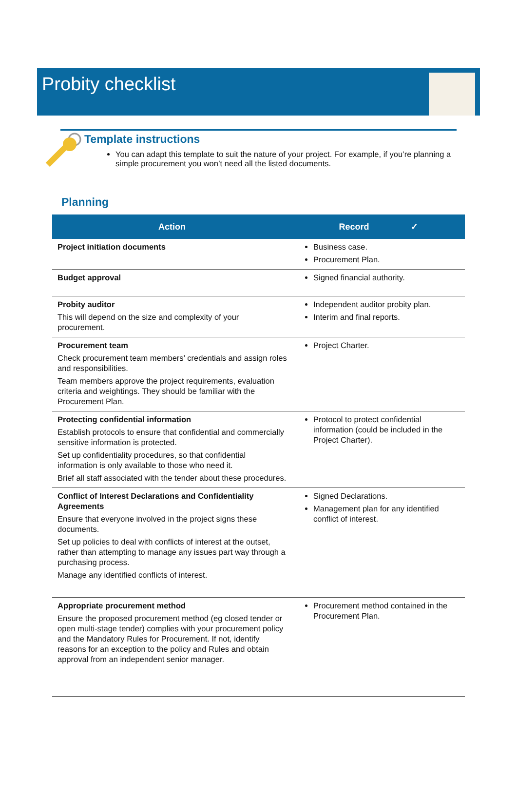Probity checklist
Template instructions
You can adapt this template to suit the nature of your project. For example, if you’re planning a simple procurement you won’t need all the listed documents.
Planning
| Action | Record ✓ |
| --- | --- |
| Project initiation documents | Business case. Procurement Plan. |
| Budget approval | Signed financial authority. |
| Probity auditor This will depend on the size and complexity of your procurement. | Independent auditor probity plan. Interim and final reports. |
| Procurement team Check procurement team members’ credentials and assign roles and responsibilities. Team members approve the project requirements, evaluation criteria and weightings. They should be familiar with the Procurement Plan. | Project Charter. |
| Protecting confidential information Establish protocols to ensure that confidential and commercially sensitive information is protected. Set up confidentiality procedures, so that confidential information is only available to those who need it. Brief all staff associated with the tender about these procedures. | Protocol to protect confidential information (could be included in the Project Charter). |
| Conflict of Interest Declarations and Confidentiality Agreements Ensure that everyone involved in the project signs these documents. Set up policies to deal with conflicts of interest at the outset, rather than attempting to manage any issues part way through a purchasing process. Manage any identified conflicts of interest. | Signed Declarations. Management plan for any identified conflict of interest. |
| Appropriate procurement method Ensure the proposed procurement method (eg closed tender or open multi-stage tender) complies with your procurement policy and the Mandatory Rules for Procurement. If not, identify reasons for an exception to the policy and Rules and obtain approval from an independent senior manager. | Procurement method contained in the Procurement Plan. |